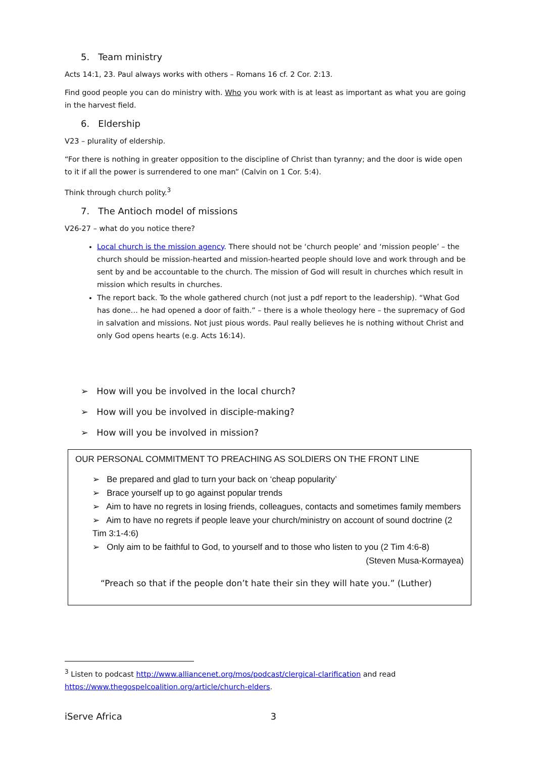5. Team ministry
Acts 14:1, 23. Paul always works with others – Romans 16 cf. 2 Cor. 2:13.
Find good people you can do ministry with. Who you work with is at least as important as what you are going in the harvest field.
6. Eldership
V23 – plurality of eldership.
“For there is nothing in greater opposition to the discipline of Christ than tyranny; and the door is wide open to it if all the power is surrendered to one man” (Calvin on 1 Cor. 5:4).
Think through church polity.<sup>3</sup>
7. The Antioch model of missions
V26-27 – what do you notice there?
Local church is the mission agency. There should not be ‘church people’ and ‘mission people’ – the church should be mission-hearted and mission-hearted people should love and work through and be sent by and be accountable to the church. The mission of God will result in churches which result in mission which results in churches.
The report back. To the whole gathered church (not just a pdf report to the leadership). “What God has done… he had opened a door of faith.” – there is a whole theology here – the supremacy of God in salvation and missions. Not just pious words. Paul really believes he is nothing without Christ and only God opens hearts (e.g. Acts 16:14).
➢ How will you be involved in the local church?
➢ How will you be involved in disciple-making?
➢ How will you be involved in mission?
OUR PERSONAL COMMITMENT TO PREACHING AS SOLDIERS ON THE FRONT LINE
➢ Be prepared and glad to turn your back on ‘cheap popularity’
➢ Brace yourself up to go against popular trends
➢ Aim to have no regrets in losing friends, colleagues, contacts and sometimes family members
➢ Aim to have no regrets if people leave your church/ministry on account of sound doctrine (2 Tim 3:1-4:6)
➢ Only aim to be faithful to God, to yourself and to those who listen to you (2 Tim 4:6-8)
(Steven Musa-Kormayea)
“Preach so that if the people don’t hate their sin they will hate you.” (Luther)
<sup>3</sup> Listen to podcast http://www.alliancenet.org/mos/podcast/clergical-clarification and read https://www.thegospelcoalition.org/article/church-elders.
iServe Africa 3